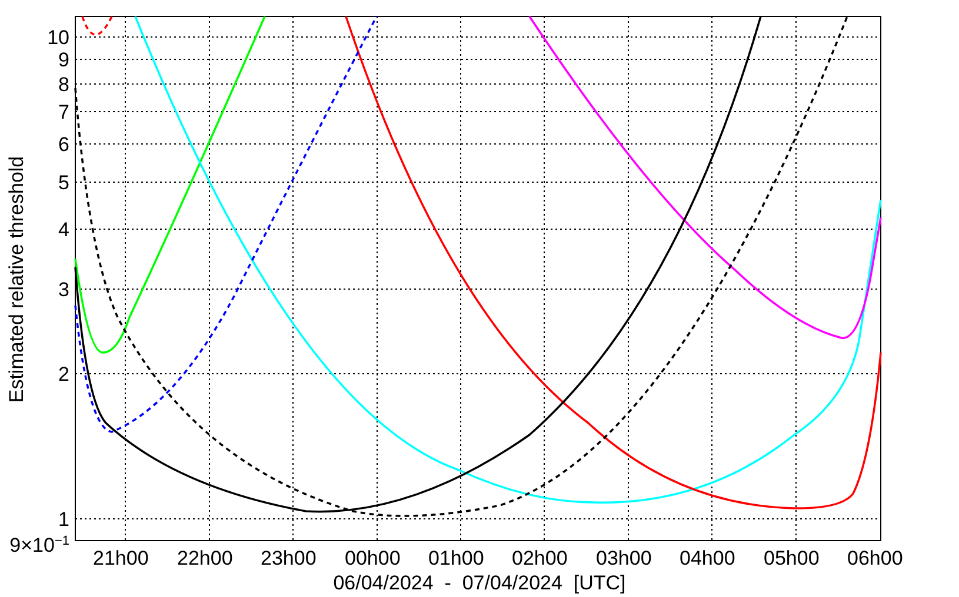Estimated relative threshold
10
9
8
7
6
5
4
3
2
1
9×10<sup>−1</sup>
21h00 22h00 23h00 00h00 01h00 02h00 03h00 04h00 05h00 06h00
06/04/2024 - 07/04/2024 [UTC]